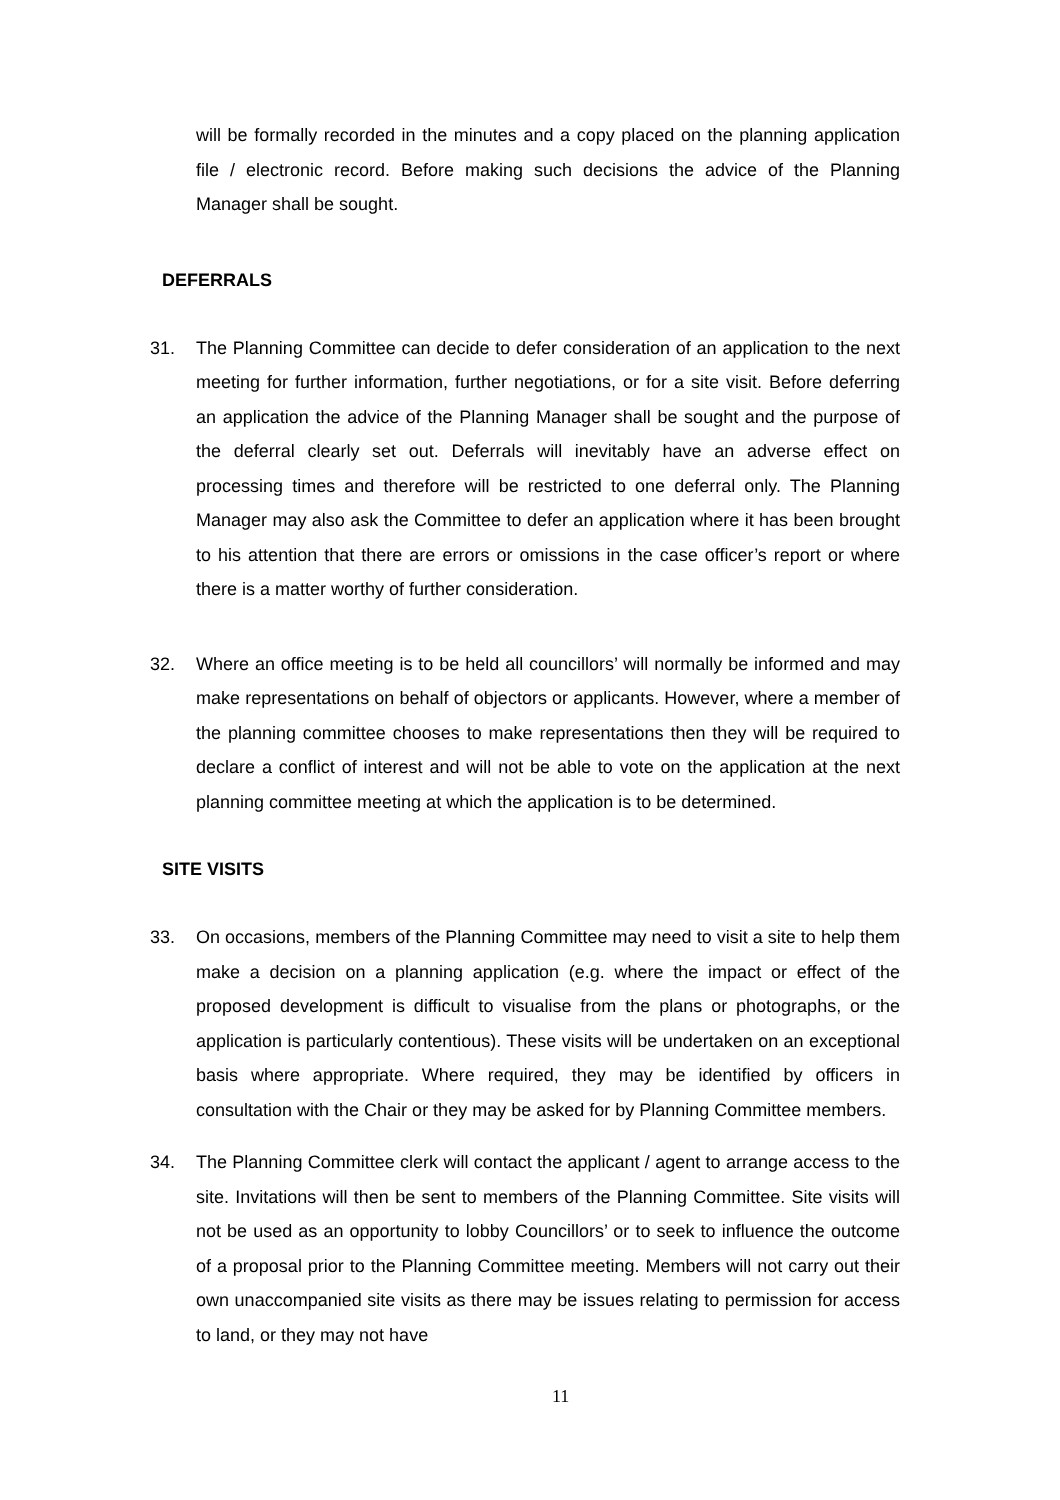will be formally recorded in the minutes and a copy placed on the planning application file / electronic record. Before making such decisions the advice of the Planning Manager shall be sought.
DEFERRALS
31. The Planning Committee can decide to defer consideration of an application to the next meeting for further information, further negotiations, or for a site visit. Before deferring an application the advice of the Planning Manager shall be sought and the purpose of the deferral clearly set out. Deferrals will inevitably have an adverse effect on processing times and therefore will be restricted to one deferral only. The Planning Manager may also ask the Committee to defer an application where it has been brought to his attention that there are errors or omissions in the case officer’s report or where there is a matter worthy of further consideration.
32. Where an office meeting is to be held all councillors’ will normally be informed and may make representations on behalf of objectors or applicants. However, where a member of the planning committee chooses to make representations then they will be required to declare a conflict of interest and will not be able to vote on the application at the next planning committee meeting at which the application is to be determined.
SITE VISITS
33. On occasions, members of the Planning Committee may need to visit a site to help them make a decision on a planning application (e.g. where the impact or effect of the proposed development is difficult to visualise from the plans or photographs, or the application is particularly contentious). These visits will be undertaken on an exceptional basis where appropriate. Where required, they may be identified by officers in consultation with the Chair or they may be asked for by Planning Committee members.
34. The Planning Committee clerk will contact the applicant / agent to arrange access to the site. Invitations will then be sent to members of the Planning Committee. Site visits will not be used as an opportunity to lobby Councillors’ or to seek to influence the outcome of a proposal prior to the Planning Committee meeting. Members will not carry out their own unaccompanied site visits as there may be issues relating to permission for access to land, or they may not have
11